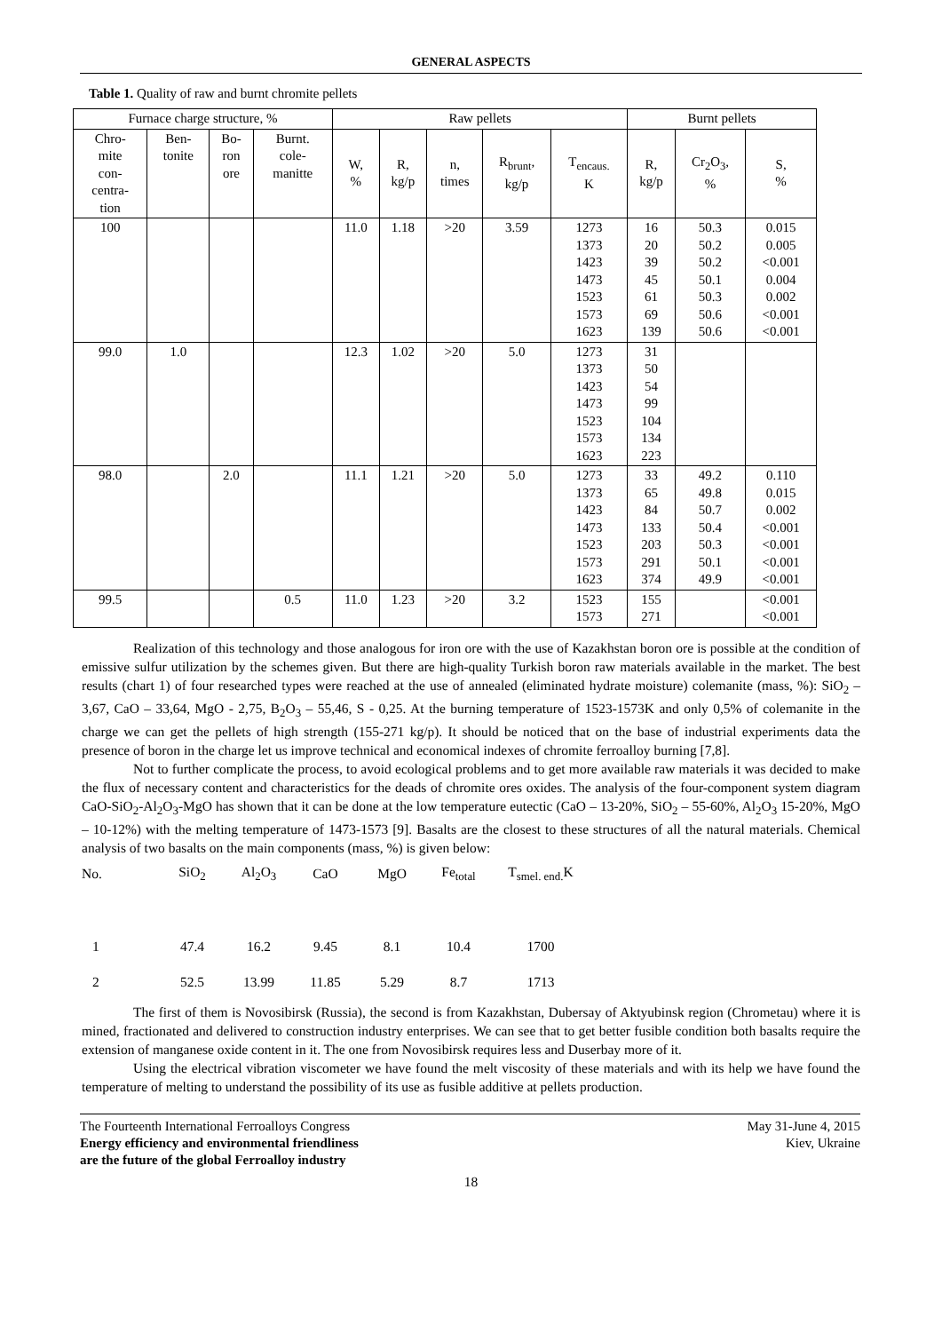GENERAL ASPECTS
Table 1. Quality of raw and burnt chromite pellets
| Furnace charge structure, % | | | | Raw pellets | | | | | Burnt pellets | | |
| --- | --- | --- | --- | --- | --- | --- | --- | --- | --- | --- | --- |
| Chro- mite con- centra- tion | Ben- tonite | Bo- ron ore | Burnt. cole- manitte | W, % | R, kg/p | n, times | R<sub>brunt</sub>, kg/p | T<sub>encaus.</sub> K | R, kg/p | Cr<sub>2</sub>O<sub>3</sub>, % | S, % |
| 100 | | | | 11.0 | 1.18 | >20 | 3.59 | 1273 1373 1423 1473 1523 1573 1623 | 16 20 39 45 61 69 139 | 50.3 50.2 50.2 50.1 50.3 50.6 50.6 | 0.015 0.005 <0.001 0.004 0.002 <0.001 <0.001 |
| 99.0 | 1.0 | | | 12.3 | 1.02 | >20 | 5.0 | 1273 1373 1423 1473 1523 1573 1623 | 31 50 54 99 104 134 223 | | |
| 98.0 | | 2.0 | | 11.1 | 1.21 | >20 | 5.0 | 1273 1373 1423 1473 1523 1573 1623 | 33 65 84 133 203 291 374 | 49.2 49.8 50.7 50.4 50.3 50.1 49.9 | 0.110 0.015 0.002 <0.001 <0.001 <0.001 <0.001 |
| 99.5 | | | 0.5 | 11.0 | 1.23 | >20 | 3.2 | 1523 1573 | 155 271 | | <0.001 <0.001 |
Realization of this technology and those analogous for iron ore with the use of Kazakhstan boron ore is possible at the condition of emissive sulfur utilization by the schemes given. But there are high-quality Turkish boron raw materials available in the market. The best results (chart 1) of four researched types were reached at the use of annealed (eliminated hydrate moisture) colemanite (mass, %): SiO<sub>2</sub> – 3,67, CaO – 33,64, MgO - 2,75, B<sub>2</sub>O<sub>3</sub> – 55,46, S - 0,25. At the burning temperature of 1523-1573K and only 0,5% of colemanite in the charge we can get the pellets of high strength (155-271 kg/p). It should be noticed that on the base of industrial experiments data the presence of boron in the charge let us improve technical and economical indexes of chromite ferroalloy burning [7,8].
Not to further complicate the process, to avoid ecological problems and to get more available raw materials it was decided to make the flux of necessary content and characteristics for the deads of chromite ores oxides. The analysis of the four-component system diagram CaO-SiO<sub>2</sub>-Al<sub>2</sub>O<sub>3</sub>-MgO has shown that it can be done at the low temperature eutectic (CaO – 13-20%, SiO<sub>2</sub> – 55-60%, Al<sub>2</sub>O<sub>3</sub> 15-20%, MgO – 10-12%) with the melting temperature of 1473-1573 [9]. Basalts are the closest to these structures of all the natural materials. Chemical analysis of two basalts on the main components (mass, %) is given below:
| No. | SiO<sub>2</sub> | Al<sub>2</sub>O<sub>3</sub> | CaO | MgO | Fe<sub>total</sub> | T<sub>smel. end.</sub>K |
| 1 | 47.4 | 16.2 | 9.45 | 8.1 | 10.4 | 1700 |
| 2 | 52.5 | 13.99 | 11.85 | 5.29 | 8.7 | 1713 |
The first of them is Novosibirsk (Russia), the second is from Kazakhstan, Dubersay of Aktyubinsk region (Chrometau) where it is mined, fractionated and delivered to construction industry enterprises. We can see that to get better fusible condition both basalts require the extension of manganese oxide content in it. The one from Novosibirsk requires less and Duserbay more of it.
Using the electrical vibration viscometer we have found the melt viscosity of these materials and with its help we have found the temperature of melting to understand the possibility of its use as fusible additive at pellets production.
The Fourteenth International Ferroalloys Congress
Energy efficiency and environmental friendliness
are the future of the global Ferroalloy industry
May 31-June 4, 2015
Kiev, Ukraine
18